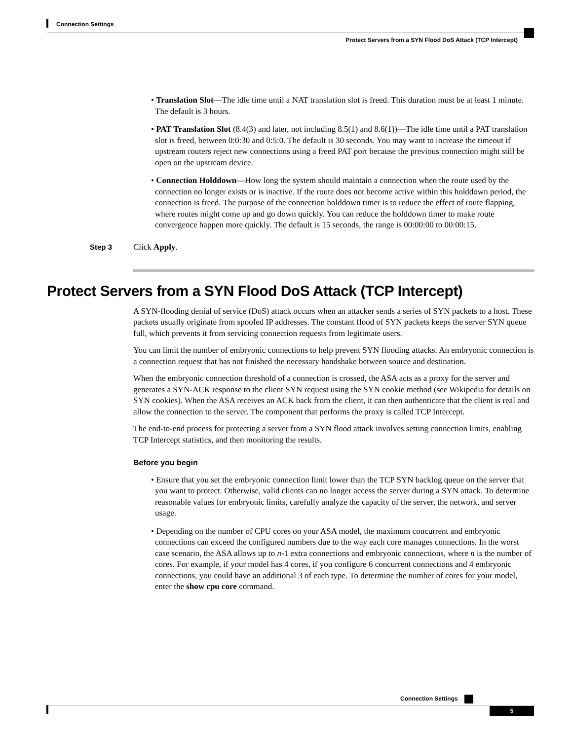Connection Settings
Protect Servers from a SYN Flood DoS Attack (TCP Intercept)
• Translation Slot—The idle time until a NAT translation slot is freed. This duration must be at least 1 minute. The default is 3 hours.
• PAT Translation Slot (8.4(3) and later, not including 8.5(1) and 8.6(1))—The idle time until a PAT translation slot is freed, between 0:0:30 and 0:5:0. The default is 30 seconds. You may want to increase the timeout if upstream routers reject new connections using a freed PAT port because the previous connection might still be open on the upstream device.
• Connection Holddown—How long the system should maintain a connection when the route used by the connection no longer exists or is inactive. If the route does not become active within this holddown period, the connection is freed. The purpose of the connection holddown timer is to reduce the effect of route flapping, where routes might come up and go down quickly. You can reduce the holddown timer to make route convergence happen more quickly. The default is 15 seconds, the range is 00:00:00 to 00:00:15.
Step 3 Click Apply.
Protect Servers from a SYN Flood DoS Attack (TCP Intercept)
A SYN-flooding denial of service (DoS) attack occurs when an attacker sends a series of SYN packets to a host. These packets usually originate from spoofed IP addresses. The constant flood of SYN packets keeps the server SYN queue full, which prevents it from servicing connection requests from legitimate users.
You can limit the number of embryonic connections to help prevent SYN flooding attacks. An embryonic connection is a connection request that has not finished the necessary handshake between source and destination.
When the embryonic connection threshold of a connection is crossed, the ASA acts as a proxy for the server and generates a SYN-ACK response to the client SYN request using the SYN cookie method (see Wikipedia for details on SYN cookies). When the ASA receives an ACK back from the client, it can then authenticate that the client is real and allow the connection to the server. The component that performs the proxy is called TCP Intercept.
The end-to-end process for protecting a server from a SYN flood attack involves setting connection limits, enabling TCP Intercept statistics, and then monitoring the results.
Before you begin
• Ensure that you set the embryonic connection limit lower than the TCP SYN backlog queue on the server that you want to protect. Otherwise, valid clients can no longer access the server during a SYN attack. To determine reasonable values for embryonic limits, carefully analyze the capacity of the server, the network, and server usage.
• Depending on the number of CPU cores on your ASA model, the maximum concurrent and embryonic connections can exceed the configured numbers due to the way each core manages connections. In the worst case scenario, the ASA allows up to n-1 extra connections and embryonic connections, where n is the number of cores. For example, if your model has 4 cores, if you configure 6 concurrent connections and 4 embryonic connections, you could have an additional 3 of each type. To determine the number of cores for your model, enter the show cpu core command.
Connection Settings
5